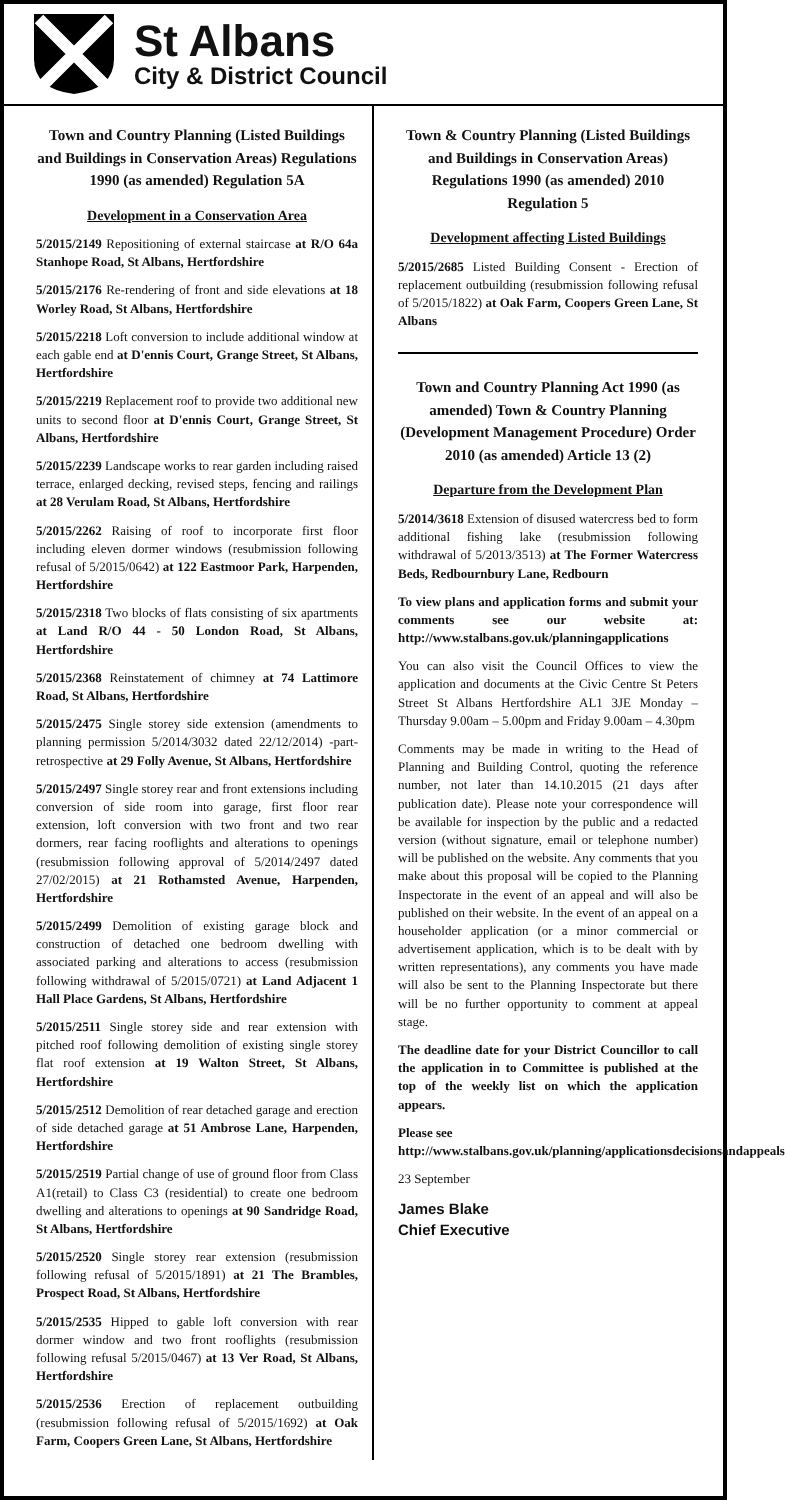St Albans
City & District Council
Town and Country Planning (Listed Buildings and Buildings in Conservation Areas) Regulations 1990 (as amended) Regulation 5A
Development in a Conservation Area
5/2015/2149 Repositioning of external staircase at R/O 64a Stanhope Road, St Albans, Hertfordshire
5/2015/2176 Re-rendering of front and side elevations at 18 Worley Road, St Albans, Hertfordshire
5/2015/2218 Loft conversion to include additional window at each gable end at D'ennis Court, Grange Street, St Albans, Hertfordshire
5/2015/2219 Replacement roof to provide two additional new units to second floor at D'ennis Court, Grange Street, St Albans, Hertfordshire
5/2015/2239 Landscape works to rear garden including raised terrace, enlarged decking, revised steps, fencing and railings at 28 Verulam Road, St Albans, Hertfordshire
5/2015/2262 Raising of roof to incorporate first floor including eleven dormer windows (resubmission following refusal of 5/2015/0642) at 122 Eastmoor Park, Harpenden, Hertfordshire
5/2015/2318 Two blocks of flats consisting of six apartments at Land R/O 44 - 50 London Road, St Albans, Hertfordshire
5/2015/2368 Reinstatement of chimney at 74 Lattimore Road, St Albans, Hertfordshire
5/2015/2475 Single storey side extension (amendments to planning permission 5/2014/3032 dated 22/12/2014) -part-retrospective at 29 Folly Avenue, St Albans, Hertfordshire
5/2015/2497 Single storey rear and front extensions including conversion of side room into garage, first floor rear extension, loft conversion with two front and two rear dormers, rear facing rooflights and alterations to openings (resubmission following approval of 5/2014/2497 dated 27/02/2015) at 21 Rothamsted Avenue, Harpenden, Hertfordshire
5/2015/2499 Demolition of existing garage block and construction of detached one bedroom dwelling with associated parking and alterations to access (resubmission following withdrawal of 5/2015/0721) at Land Adjacent 1 Hall Place Gardens, St Albans, Hertfordshire
5/2015/2511 Single storey side and rear extension with pitched roof following demolition of existing single storey flat roof extension at 19 Walton Street, St Albans, Hertfordshire
5/2015/2512 Demolition of rear detached garage and erection of side detached garage at 51 Ambrose Lane, Harpenden, Hertfordshire
5/2015/2519 Partial change of use of ground floor from Class A1(retail) to Class C3 (residential) to create one bedroom dwelling and alterations to openings at 90 Sandridge Road, St Albans, Hertfordshire
5/2015/2520 Single storey rear extension (resubmission following refusal of 5/2015/1891) at 21 The Brambles, Prospect Road, St Albans, Hertfordshire
5/2015/2535 Hipped to gable loft conversion with rear dormer window and two front rooflights (resubmission following refusal 5/2015/0467) at 13 Ver Road, St Albans, Hertfordshire
5/2015/2536 Erection of replacement outbuilding (resubmission following refusal of 5/2015/1692) at Oak Farm, Coopers Green Lane, St Albans, Hertfordshire
Town & Country Planning (Listed Buildings and Buildings in Conservation Areas) Regulations 1990 (as amended) 2010 Regulation 5
Development affecting Listed Buildings
5/2015/2685 Listed Building Consent - Erection of replacement outbuilding (resubmission following refusal of 5/2015/1822) at Oak Farm, Coopers Green Lane, St Albans
Town and Country Planning Act 1990 (as amended) Town & Country Planning (Development Management Procedure) Order 2010 (as amended) Article 13 (2)
Departure from the Development Plan
5/2014/3618 Extension of disused watercress bed to form additional fishing lake (resubmission following withdrawal of 5/2013/3513) at The Former Watercress Beds, Redbournbury Lane, Redbourn
To view plans and application forms and submit your comments see our website at: http://www.stalbans.gov.uk/planningapplications
You can also visit the Council Offices to view the application and documents at the Civic Centre St Peters Street St Albans Hertfordshire AL1 3JE Monday – Thursday 9.00am – 5.00pm and Friday 9.00am – 4.30pm
Comments may be made in writing to the Head of Planning and Building Control, quoting the reference number, not later than 14.10.2015 (21 days after publication date). Please note your correspondence will be available for inspection by the public and a redacted version (without signature, email or telephone number) will be published on the website. Any comments that you make about this proposal will be copied to the Planning Inspectorate in the event of an appeal and will also be published on their website. In the event of an appeal on a householder application (or a minor commercial or advertisement application, which is to be dealt with by written representations), any comments you have made will also be sent to the Planning Inspectorate but there will be no further opportunity to comment at appeal stage.
The deadline date for your District Councillor to call the application in to Committee is published at the top of the weekly list on which the application appears.
Please see
http://www.stalbans.gov.uk/planning/applicationsdecisionsandappeals
23 September
James Blake
Chief Executive